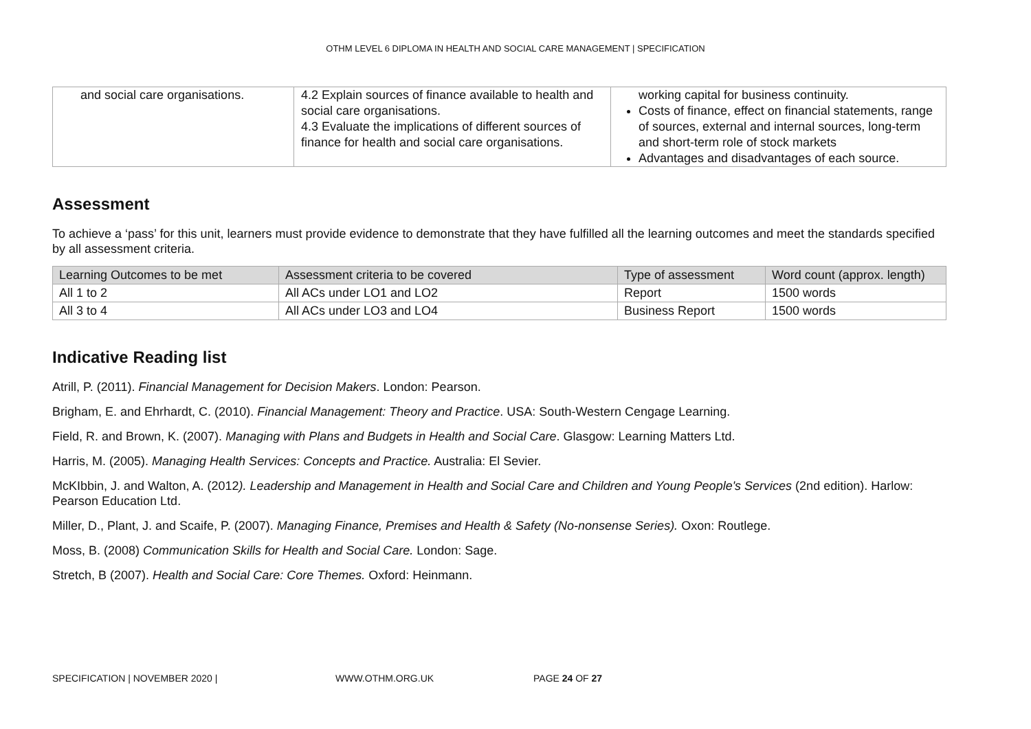OTHM LEVEL 6 DIPLOMA IN HEALTH AND SOCIAL CARE MANAGEMENT | SPECIFICATION
| and social care organisations. | 4.2 Explain sources of finance available to health and social care organisations. 4.3 Evaluate the implications of different sources of finance for health and social care organisations. | working capital for business continuity. Costs of finance, effect on financial statements, range of sources, external and internal sources, long-term and short-term role of stock markets Advantages and disadvantages of each source. |
Assessment
To achieve a ‘pass’ for this unit, learners must provide evidence to demonstrate that they have fulfilled all the learning outcomes and meet the standards specified by all assessment criteria.
| Learning Outcomes to be met | Assessment criteria to be covered | Type of assessment | Word count (approx. length) |
| --- | --- | --- | --- |
| All 1 to 2 | All ACs under LO1 and LO2 | Report | 1500 words |
| All 3 to 4 | All ACs under LO3 and LO4 | Business Report | 1500 words |
Indicative Reading list
Atrill, P. (2011). Financial Management for Decision Makers. London: Pearson.
Brigham, E. and Ehrhardt, C. (2010). Financial Management: Theory and Practice. USA: South-Western Cengage Learning.
Field, R. and Brown, K. (2007). Managing with Plans and Budgets in Health and Social Care. Glasgow: Learning Matters Ltd.
Harris, M. (2005). Managing Health Services: Concepts and Practice. Australia: El Sevier.
McKIbbin, J. and Walton, A. (2012). Leadership and Management in Health and Social Care and Children and Young People's Services (2nd edition). Harlow: Pearson Education Ltd.
Miller, D., Plant, J. and Scaife, P. (2007). Managing Finance, Premises and Health & Safety (No-nonsense Series). Oxon: Routlege.
Moss, B. (2008) Communication Skills for Health and Social Care. London: Sage.
Stretch, B (2007). Health and Social Care: Core Themes. Oxford: Heinmann.
SPECIFICATION | NOVEMBER 2020 | WWW.OTHM.ORG.UK PAGE 24 OF 27